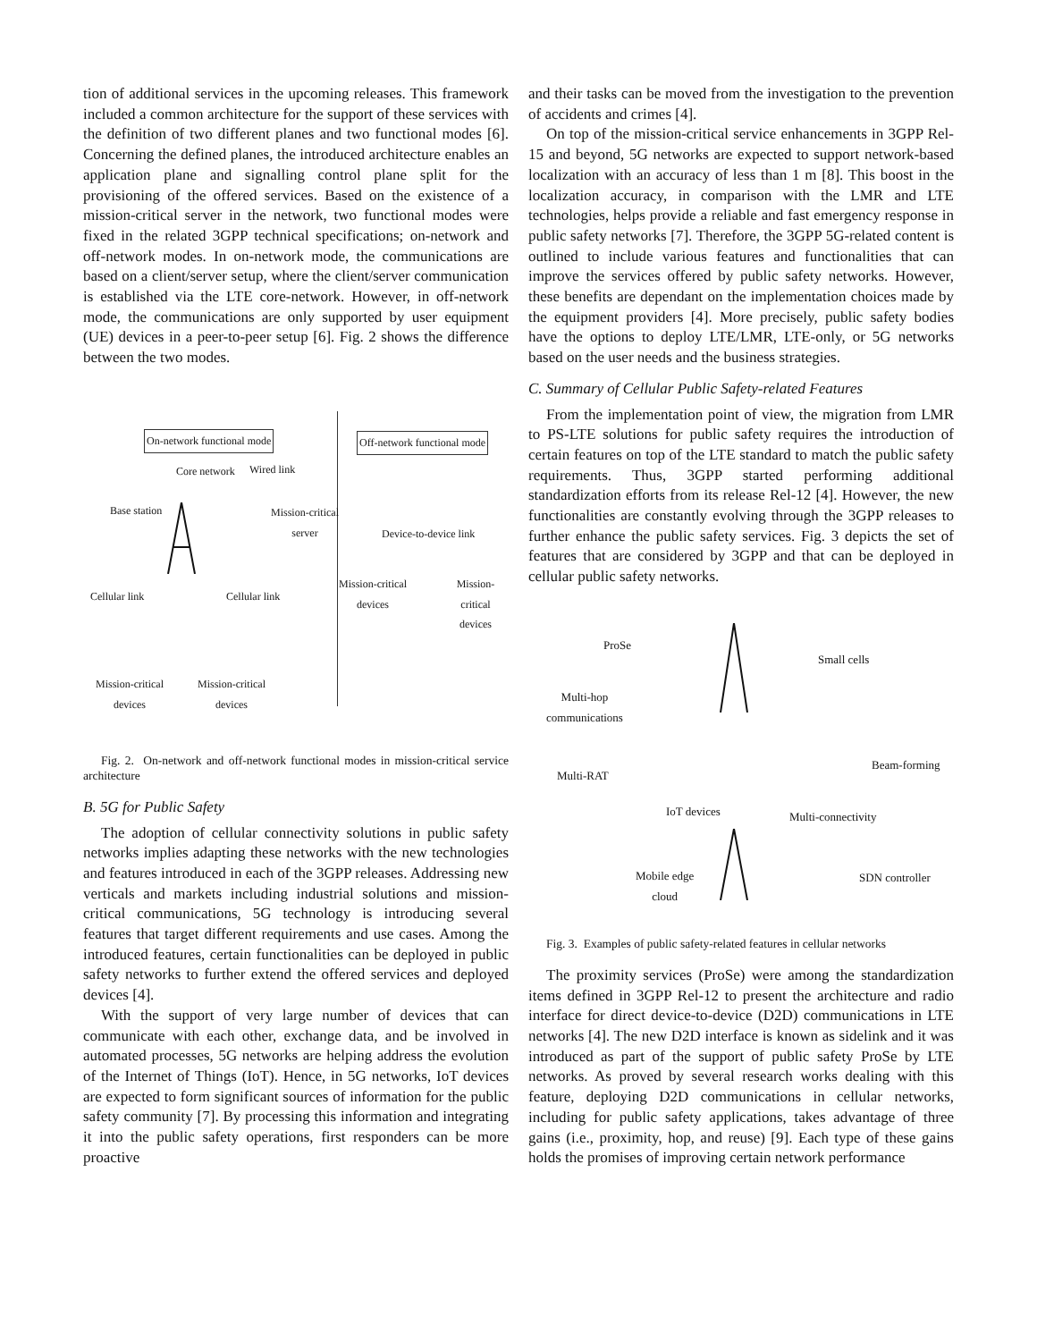tion of additional services in the upcoming releases. This framework included a common architecture for the support of these services with the definition of two different planes and two functional modes [6]. Concerning the defined planes, the introduced architecture enables an application plane and signalling control plane split for the provisioning of the offered services. Based on the existence of a mission-critical server in the network, two functional modes were fixed in the related 3GPP technical specifications; on-network and off-network modes. In on-network mode, the communications are based on a client/server setup, where the client/server communication is established via the LTE core-network. However, in off-network mode, the communications are only supported by user equipment (UE) devices in a peer-to-peer setup [6]. Fig. 2 shows the difference between the two modes.
On-network functional mode Off-network functional mode
Core network Wired link
Base station Mission-critical
server
Device-to-device link
Cellular link Cellular link
Mission-critical
devices
Mission-critical
devices
Mission-critical
devices
Mission-critical
devices
Fig. 2. On-network and off-network functional modes in mission-critical service architecture
B. 5G for Public Safety
The adoption of cellular connectivity solutions in public safety networks implies adapting these networks with the new technologies and features introduced in each of the 3GPP releases. Addressing new verticals and markets including industrial solutions and mission-critical communications, 5G technology is introducing several features that target different requirements and use cases. Among the introduced features, certain functionalities can be deployed in public safety networks to further extend the offered services and deployed devices [4].
With the support of very large number of devices that can communicate with each other, exchange data, and be involved in automated processes, 5G networks are helping address the evolution of the Internet of Things (IoT). Hence, in 5G networks, IoT devices are expected to form significant sources of information for the public safety community [7]. By processing this information and integrating it into the public safety operations, first responders can be more proactive
and their tasks can be moved from the investigation to the prevention of accidents and crimes [4].
On top of the mission-critical service enhancements in 3GPP Rel-15 and beyond, 5G networks are expected to support network-based localization with an accuracy of less than 1 m [8]. This boost in the localization accuracy, in comparison with the LMR and LTE technologies, helps provide a reliable and fast emergency response in public safety networks [7]. Therefore, the 3GPP 5G-related content is outlined to include various features and functionalities that can improve the services offered by public safety networks. However, these benefits are dependant on the implementation choices made by the equipment providers [4]. More precisely, public safety bodies have the options to deploy LTE/LMR, LTE-only, or 5G networks based on the user needs and the business strategies.
C. Summary of Cellular Public Safety-related Features
From the implementation point of view, the migration from LMR to PS-LTE solutions for public safety requires the introduction of certain features on top of the LTE standard to match the public safety requirements. Thus, 3GPP started performing additional standardization efforts from its release Rel-12 [4]. However, the new functionalities are constantly evolving through the 3GPP releases to further enhance the public safety services. Fig. 3 depicts the set of features that are considered by 3GPP and that can be deployed in cellular public safety networks.
ProSe
Small cells
Multi-hop
communications
Beam-forming
Multi-RAT
IoT devices Multi-connectivity
Mobile edge
cloud
SDN controller
Fig. 3. Examples of public safety-related features in cellular networks
The proximity services (ProSe) were among the standardization items defined in 3GPP Rel-12 to present the architecture and radio interface for direct device-to-device (D2D) communications in LTE networks [4]. The new D2D interface is known as sidelink and it was introduced as part of the support of public safety ProSe by LTE networks. As proved by several research works dealing with this feature, deploying D2D communications in cellular networks, including for public safety applications, takes advantage of three gains (i.e., proximity, hop, and reuse) [9]. Each type of these gains holds the promises of improving certain network performance